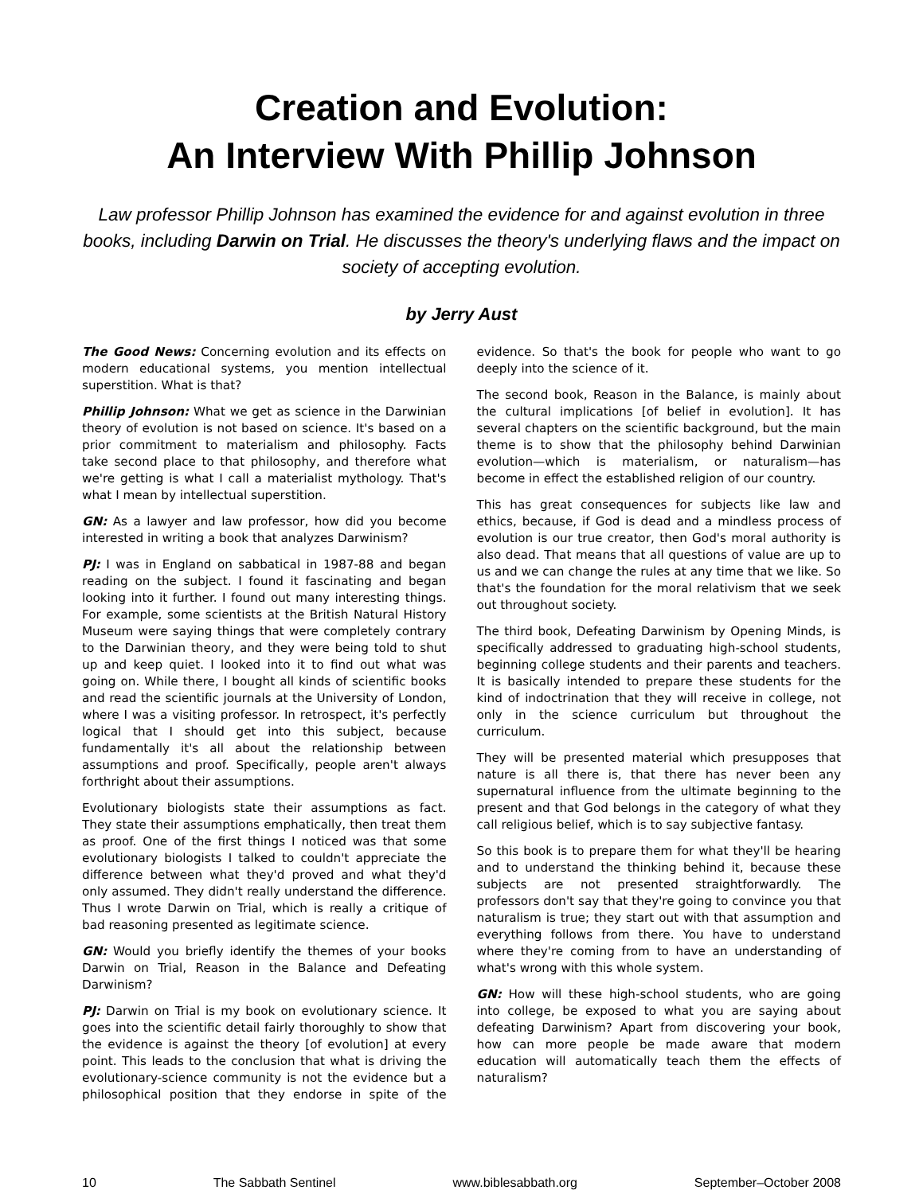Creation and Evolution:
An Interview With Phillip Johnson
Law professor Phillip Johnson has examined the evidence for and against evolution in three books, including Darwin on Trial. He discusses the theory's underlying flaws and the impact on society of accepting evolution.
by Jerry Aust
The Good News: Concerning evolution and its effects on modern educational systems, you mention intellectual superstition. What is that?
Phillip Johnson: What we get as science in the Darwinian theory of evolution is not based on science. It's based on a prior commitment to materialism and philosophy. Facts take second place to that philosophy, and therefore what we're getting is what I call a materialist mythology. That's what I mean by intellectual superstition.
GN: As a lawyer and law professor, how did you become interested in writing a book that analyzes Darwinism?
PJ: I was in England on sabbatical in 1987-88 and began reading on the subject. I found it fascinating and began looking into it further. I found out many interesting things. For example, some scientists at the British Natural History Museum were saying things that were completely contrary to the Darwinian theory, and they were being told to shut up and keep quiet. I looked into it to find out what was going on. While there, I bought all kinds of scientific books and read the scientific journals at the University of London, where I was a visiting professor. In retrospect, it's perfectly logical that I should get into this subject, because fundamentally it's all about the relationship between assumptions and proof. Specifically, people aren't always forthright about their assumptions.
Evolutionary biologists state their assumptions as fact. They state their assumptions emphatically, then treat them as proof. One of the first things I noticed was that some evolutionary biologists I talked to couldn't appreciate the difference between what they'd proved and what they'd only assumed. They didn't really understand the difference. Thus I wrote Darwin on Trial, which is really a critique of bad reasoning presented as legitimate science.
GN: Would you briefly identify the themes of your books Darwin on Trial, Reason in the Balance and Defeating Darwinism?
PJ: Darwin on Trial is my book on evolutionary science. It goes into the scientific detail fairly thoroughly to show that the evidence is against the theory [of evolution] at every point. This leads to the conclusion that what is driving the evolutionary-science community is not the evidence but a philosophical position that they endorse in spite of the evidence. So that's the book for people who want to go deeply into the science of it.
The second book, Reason in the Balance, is mainly about the cultural implications [of belief in evolution]. It has several chapters on the scientific background, but the main theme is to show that the philosophy behind Darwinian evolution—which is materialism, or naturalism—has become in effect the established religion of our country.
This has great consequences for subjects like law and ethics, because, if God is dead and a mindless process of evolution is our true creator, then God's moral authority is also dead. That means that all questions of value are up to us and we can change the rules at any time that we like. So that's the foundation for the moral relativism that we seek out throughout society.
The third book, Defeating Darwinism by Opening Minds, is specifically addressed to graduating high-school students, beginning college students and their parents and teachers. It is basically intended to prepare these students for the kind of indoctrination that they will receive in college, not only in the science curriculum but throughout the curriculum.
They will be presented material which presupposes that nature is all there is, that there has never been any supernatural influence from the ultimate beginning to the present and that God belongs in the category of what they call religious belief, which is to say subjective fantasy.
So this book is to prepare them for what they'll be hearing and to understand the thinking behind it, because these subjects are not presented straightforwardly. The professors don't say that they're going to convince you that naturalism is true; they start out with that assumption and everything follows from there. You have to understand where they're coming from to have an understanding of what's wrong with this whole system.
GN: How will these high-school students, who are going into college, be exposed to what you are saying about defeating Darwinism? Apart from discovering your book, how can more people be made aware that modern education will automatically teach them the effects of naturalism?
10 The Sabbath Sentinel www.biblesabbath.org September–October 2008